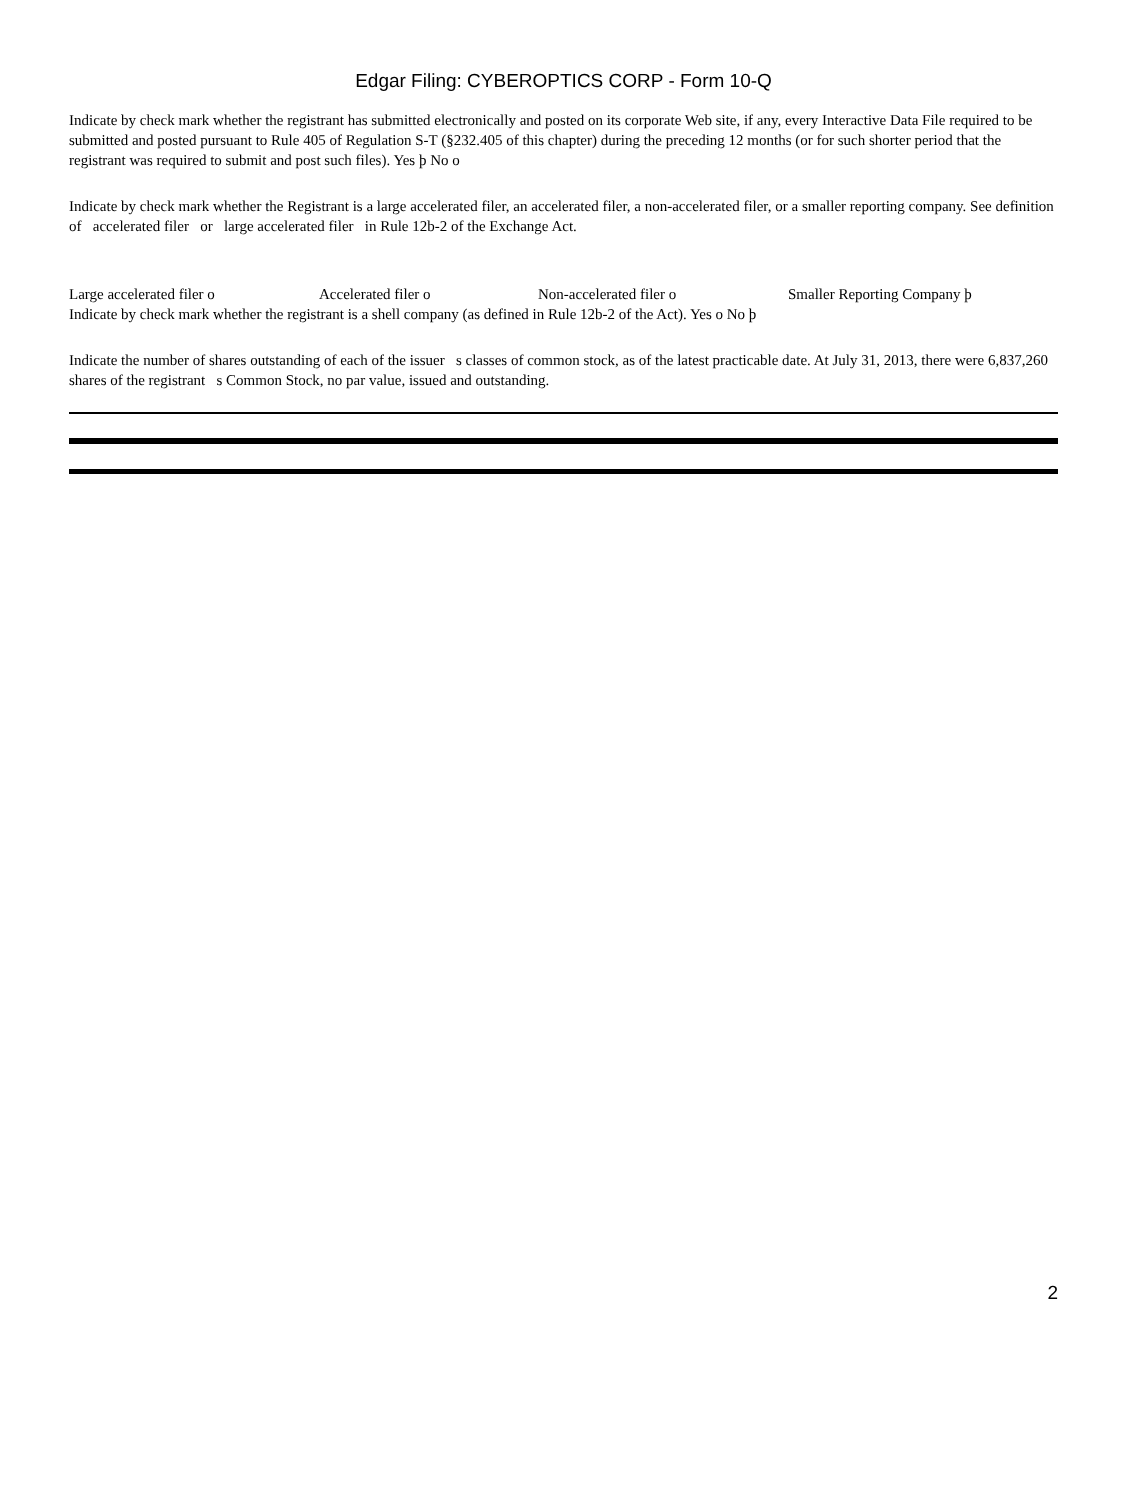Edgar Filing: CYBEROPTICS CORP - Form 10-Q
Indicate by check mark whether the registrant has submitted electronically and posted on its corporate Web site, if any, every Interactive Data File required to be submitted and posted pursuant to Rule 405 of Regulation S-T (§232.405 of this chapter) during the preceding 12 months (or for such shorter period that the registrant was required to submit and post such files). Yes þ No o
Indicate by check mark whether the Registrant is a large accelerated filer, an accelerated filer, a non-accelerated filer, or a smaller reporting company. See definition of accelerated filer or large accelerated filer in Rule 12b-2 of the Exchange Act.
Large accelerated filer o Accelerated filer o Non-accelerated filer o Smaller Reporting Company þ
Indicate by check mark whether the registrant is a shell company (as defined in Rule 12b-2 of the Act). Yes o No þ
Indicate the number of shares outstanding of each of the issuer s classes of common stock, as of the latest practicable date. At July 31, 2013, there were 6,837,260 shares of the registrant s Common Stock, no par value, issued and outstanding.
2